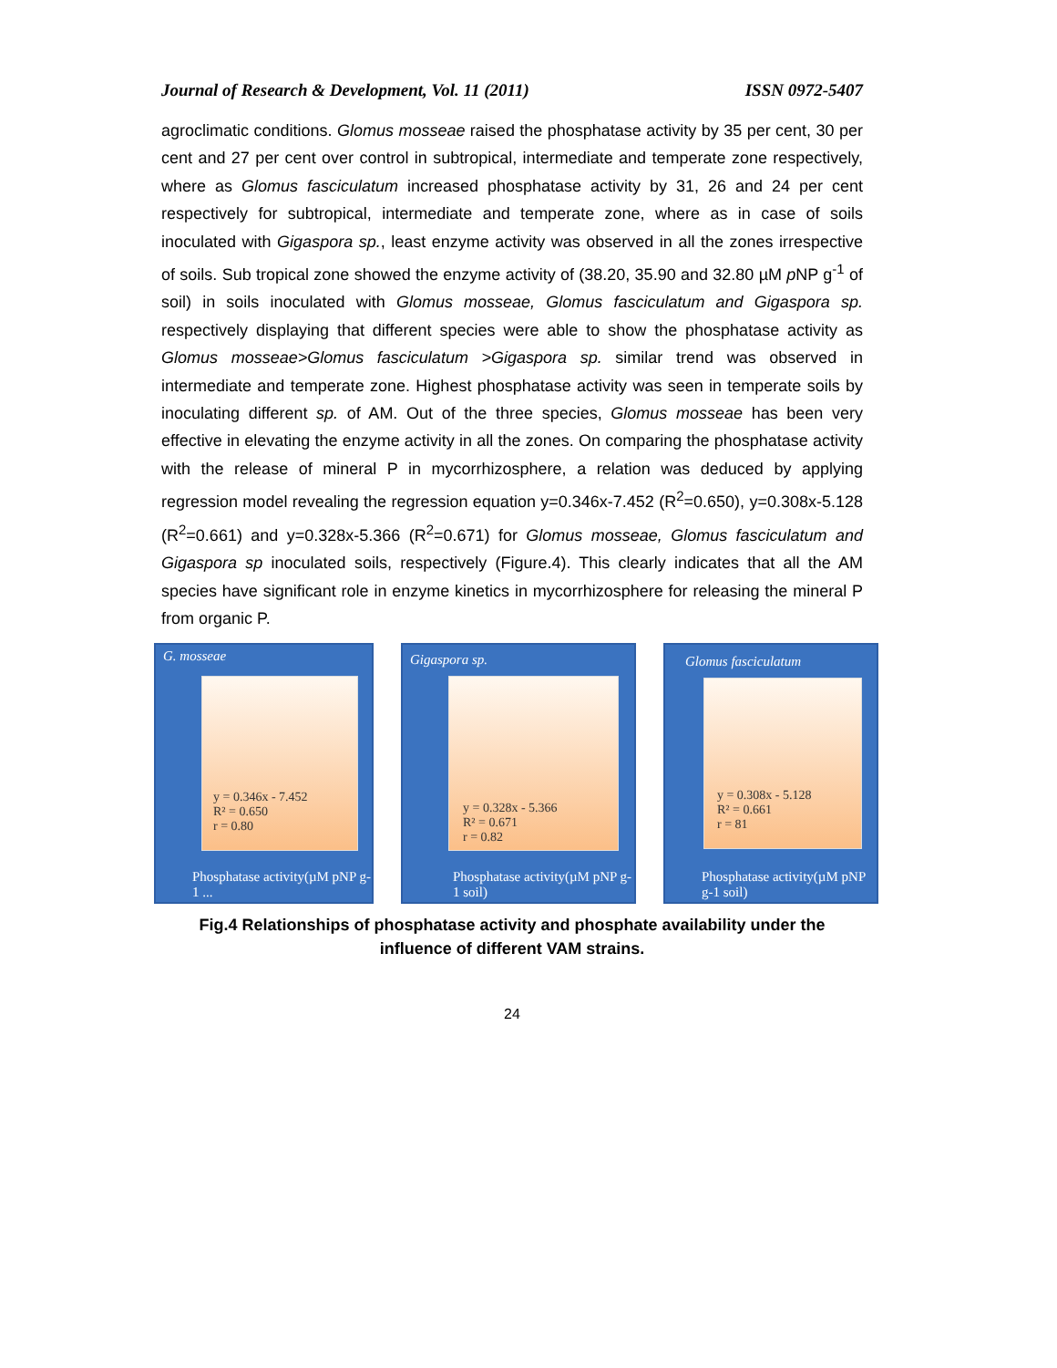Journal of Research & Development, Vol. 11 (2011) ISSN 0972-5407
agroclimatic conditions. Glomus mosseae raised the phosphatase activity by 35 per cent, 30 per cent and 27 per cent over control in subtropical, intermediate and temperate zone respectively, where as Glomus fasciculatum increased phosphatase activity by 31, 26 and 24 per cent respectively for subtropical, intermediate and temperate zone, where as in case of soils inoculated with Gigaspora sp., least enzyme activity was observed in all the zones irrespective of soils. Sub tropical zone showed the enzyme activity of (38.20, 35.90 and 32.80 µM p NP g<sup>-1</sup> of soil) in soils inoculated with Glomus mosseae, Glomus fasciculatum and Gigaspora sp. respectively displaying that different species were able to show the phosphatase activity as Glomus mosseae>Glomus fasciculatum >Gigaspora sp. similar trend was observed in intermediate and temperate zone. Highest phosphatase activity was seen in temperate soils by inoculating different sp. of AM. Out of the three species, Glomus mosseae has been very effective in elevating the enzyme activity in all the zones. On comparing the phosphatase activity with the release of mineral P in mycorrhizosphere, a relation was deduced by applying regression model revealing the regression equation y=0.346x-7.452 (R<sup>2</sup>=0.650), y=0.308x-5.128 (R<sup>2</sup>=0.661) and y=0.328x-5.366 (R<sup>2</sup>=0.671) for Glomus mosseae, Glomus fasciculatum and Gigaspora sp inoculated soils, respectively (Figure.4). This clearly indicates that all the AM species have significant role in enzyme kinetics in mycorrhizosphere for releasing the mineral P from organic P.
G. mosseae
y = 0.346x - 7.452
R² = 0.650
r = 0.80
Phosphatase activity(µM pNP g-1 ...
Gigaspora sp.
y = 0.328x - 5.366
R² = 0.671
r = 0.82
Phosphatase activity(µM pNP g-1 soil)
Glomus fasciculatum
y = 0.308x - 5.128
R² = 0.661
r = 81
Phosphatase activity(µM pNP g-1 soil)
Fig.4 Relationships of phosphatase activity and phosphate availability under the
influence of different VAM strains.
24